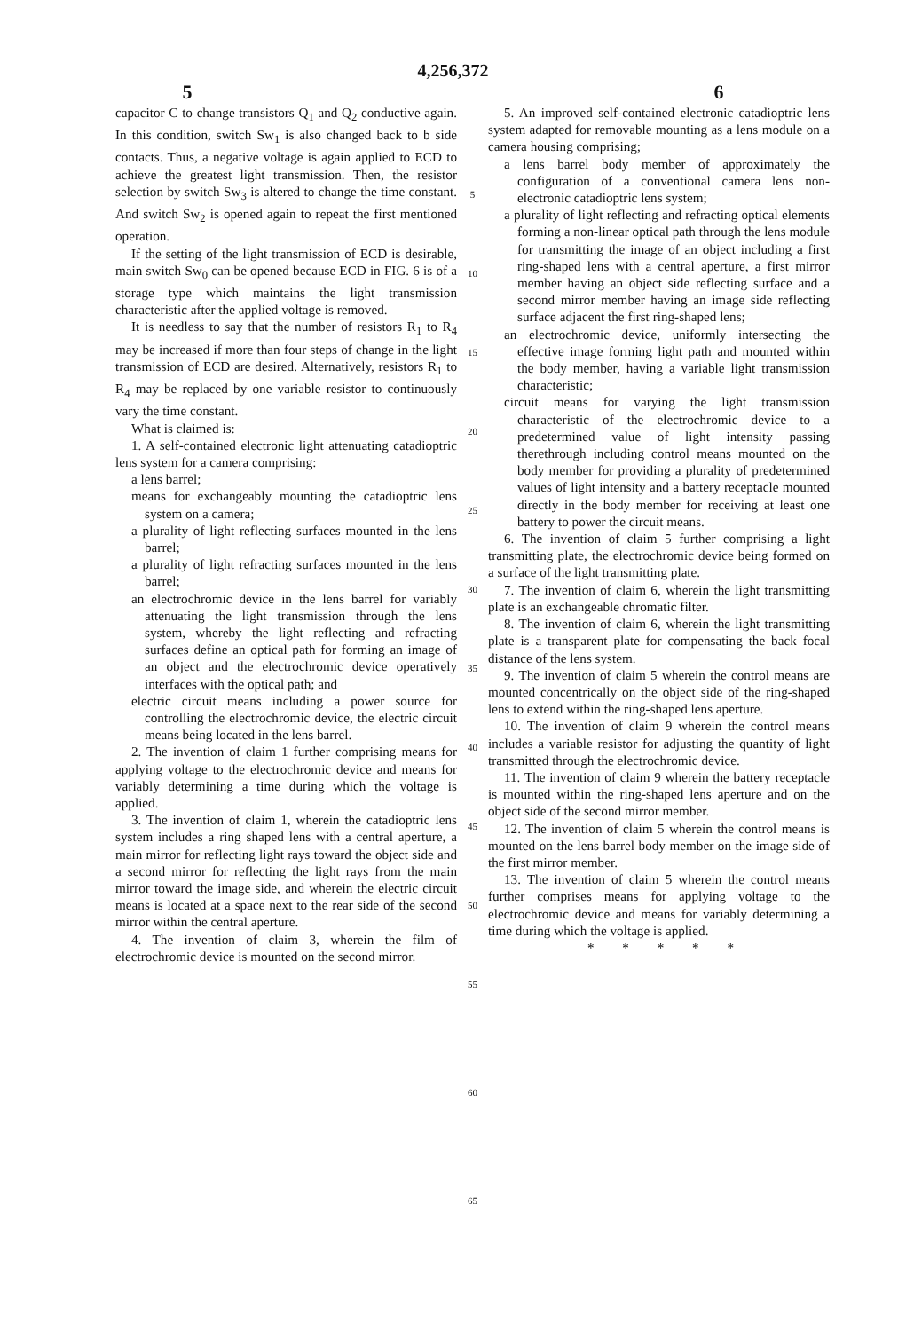4,256,372
5 6
capacitor C to change transistors Q<sub>1</sub> and Q<sub>2</sub> conductive again. In this condition, switch Sw<sub>1</sub> is also changed back to b side contacts. Thus, a negative voltage is again applied to ECD to achieve the greatest light transmission. Then, the resistor selection by switch Sw<sub>3</sub> is altered to change the time constant. And switch Sw<sub>2</sub> is opened again to repeat the first mentioned operation.
If the setting of the light transmission of ECD is desirable, main switch Sw<sub>0</sub> can be opened because ECD in FIG. 6 is of a storage type which maintains the light transmission characteristic after the applied voltage is removed.
It is needless to say that the number of resistors R<sub>1</sub> to R<sub>4</sub> may be increased if more than four steps of change in the light transmission of ECD are desired. Alternatively, resistors R<sub>1</sub> to R<sub>4</sub> may be replaced by one variable resistor to continuously vary the time constant.
What is claimed is:
1. A self-contained electronic light attenuating catadioptric lens system for a camera comprising:
a lens barrel;
means for exchangeably mounting the catadioptric lens system on a camera;
a plurality of light reflecting surfaces mounted in the lens barrel;
a plurality of light refracting surfaces mounted in the lens barrel;
an electrochromic device in the lens barrel for variably attenuating the light transmission through the lens system, whereby the light reflecting and refracting surfaces define an optical path for forming an image of an object and the electrochromic device operatively interfaces with the optical path; and
electric circuit means including a power source for controlling the electrochromic device, the electric circuit means being located in the lens barrel.
2. The invention of claim 1 further comprising means for applying voltage to the electrochromic device and means for variably determining a time during which the voltage is applied.
3. The invention of claim 1, wherein the catadioptric lens system includes a ring shaped lens with a central aperture, a main mirror for reflecting light rays toward the object side and a second mirror for reflecting the light rays from the main mirror toward the image side, and wherein the electric circuit means is located at a space next to the rear side of the second mirror within the central aperture.
4. The invention of claim 3, wherein the film of electrochromic device is mounted on the second mirror.
5
10
15
20
25
30
35
40
45
50
55
60
65
5. An improved self-contained electronic catadioptric lens system adapted for removable mounting as a lens module on a camera housing comprising;
a lens barrel body member of approximately the configuration of a conventional camera lens non-electronic catadioptric lens system;
a plurality of light reflecting and refracting optical elements forming a non-linear optical path through the lens module for transmitting the image of an object including a first ring-shaped lens with a central aperture, a first mirror member having an object side reflecting surface and a second mirror member having an image side reflecting surface adjacent the first ring-shaped lens;
an electrochromic device, uniformly intersecting the effective image forming light path and mounted within the body member, having a variable light transmission characteristic;
circuit means for varying the light transmission characteristic of the electrochromic device to a predetermined value of light intensity passing therethrough including control means mounted on the body member for providing a plurality of predetermined values of light intensity and a battery receptacle mounted directly in the body member for receiving at least one battery to power the circuit means.
6. The invention of claim 5 further comprising a light transmitting plate, the electrochromic device being formed on a surface of the light transmitting plate.
7. The invention of claim 6, wherein the light transmitting plate is an exchangeable chromatic filter.
8. The invention of claim 6, wherein the light transmitting plate is a transparent plate for compensating the back focal distance of the lens system.
9. The invention of claim 5 wherein the control means are mounted concentrically on the object side of the ring-shaped lens to extend within the ring-shaped lens aperture.
10. The invention of claim 9 wherein the control means includes a variable resistor for adjusting the quantity of light transmitted through the electrochromic device.
11. The invention of claim 9 wherein the battery receptacle is mounted within the ring-shaped lens aperture and on the object side of the second mirror member.
12. The invention of claim 5 wherein the control means is mounted on the lens barrel body member on the image side of the first mirror member.
13. The invention of claim 5 wherein the control means further comprises means for applying voltage to the electrochromic device and means for variably determining a time during which the voltage is applied.
* * * * *